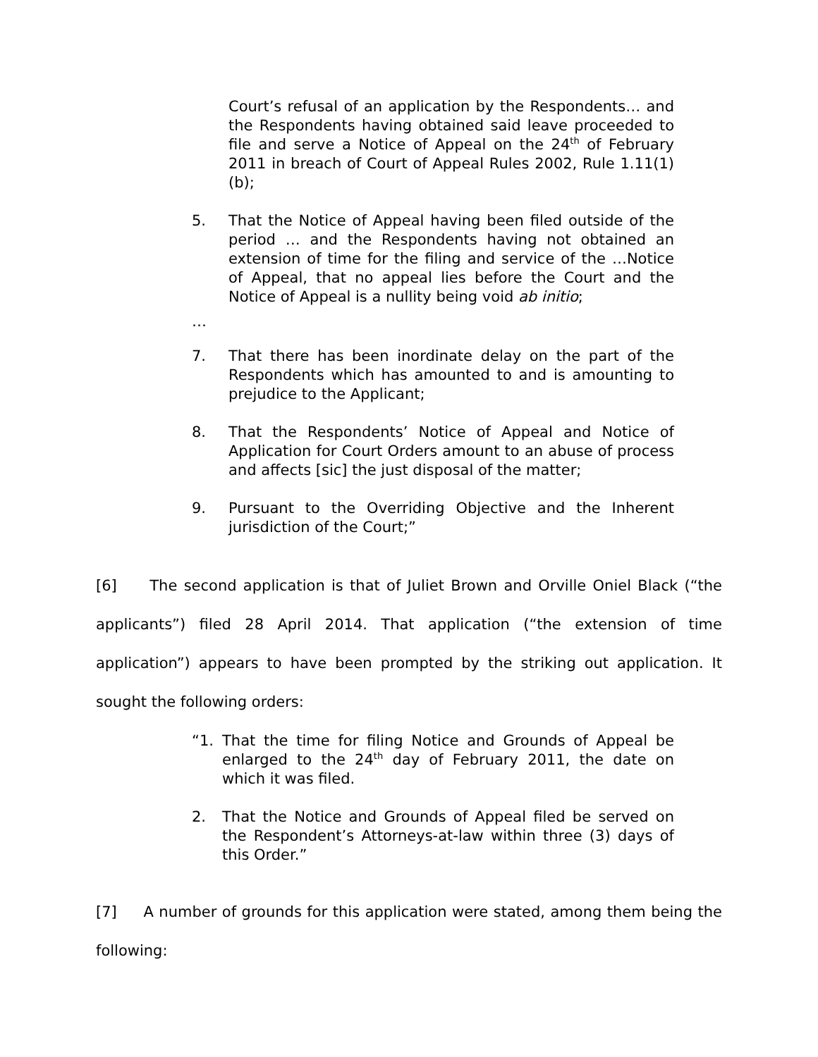Court’s refusal of an application by the Respondents… and the Respondents having obtained said leave proceeded to file and serve a Notice of Appeal on the 24<sup>th</sup> of February 2011 in breach of Court of Appeal Rules 2002, Rule 1.11(1)(b);
5. That the Notice of Appeal having been filed outside of the period … and the Respondents having not obtained an extension of time for the filing and service of the …Notice of Appeal, that no appeal lies before the Court and the Notice of Appeal is a nullity being void ab initio;
…
7. That there has been inordinate delay on the part of the Respondents which has amounted to and is amounting to prejudice to the Applicant;
8. That the Respondents’ Notice of Appeal and Notice of Application for Court Orders amount to an abuse of process and affects [sic] the just disposal of the matter;
9. Pursuant to the Overriding Objective and the Inherent jurisdiction of the Court;”
[6] The second application is that of Juliet Brown and Orville Oniel Black (“the applicants”) filed 28 April 2014. That application (“the extension of time application”) appears to have been prompted by the striking out application. It sought the following orders:
“1. That the time for filing Notice and Grounds of Appeal be enlarged to the 24<sup>th</sup> day of February 2011, the date on which it was filed.
2. That the Notice and Grounds of Appeal filed be served on the Respondent’s Attorneys-at-law within three (3) days of this Order.”
[7] A number of grounds for this application were stated, among them being the following: